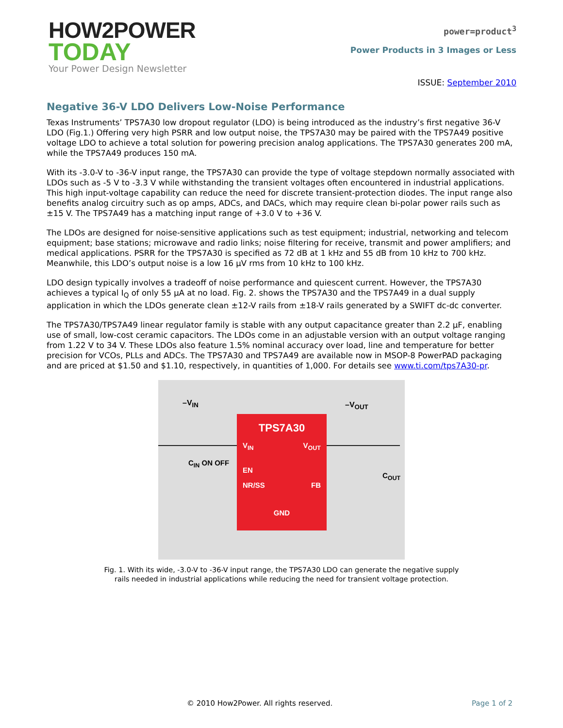HOW2POWER
TODAY
Your Power Design Newsletter
power=product<sup>3</sup>
Power Products in 3 Images or Less
ISSUE: September 2010
Negative 36-V LDO Delivers Low-Noise Performance
Texas Instruments’ TPS7A30 low dropout regulator (LDO) is being introduced as the industry’s first negative 36-V LDO (Fig.1.) Offering very high PSRR and low output noise, the TPS7A30 may be paired with the TPS7A49 positive voltage LDO to achieve a total solution for powering precision analog applications. The TPS7A30 generates 200 mA, while the TPS7A49 produces 150 mA.
With its -3.0-V to -36-V input range, the TPS7A30 can provide the type of voltage stepdown normally associated with LDOs such as -5 V to -3.3 V while withstanding the transient voltages often encountered in industrial applications. This high input-voltage capability can reduce the need for discrete transient-protection diodes. The input range also benefits analog circuitry such as op amps, ADCs, and DACs, which may require clean bi-polar power rails such as ±15 V. The TPS7A49 has a matching input range of +3.0 V to +36 V.
The LDOs are designed for noise-sensitive applications such as test equipment; industrial, networking and telecom equipment; base stations; microwave and radio links; noise filtering for receive, transmit and power amplifiers; and medical applications. PSRR for the TPS7A30 is specified as 72 dB at 1 kHz and 55 dB from 10 kHz to 700 kHz. Meanwhile, this LDO’s output noise is a low 16 µV rms from 10 kHz to 100 kHz.
LDO design typically involves a tradeoff of noise performance and quiescent current. However, the TPS7A30 achieves a typical I<sub>Q</sub> of only 55 µA at no load. Fig. 2. shows the TPS7A30 and the TPS7A49 in a dual supply application in which the LDOs generate clean ±12-V rails from ±18-V rails generated by a SWIFT dc-dc converter.
The TPS7A30/TPS7A49 linear regulator family is stable with any output capacitance greater than 2.2 µF, enabling use of small, low-cost ceramic capacitors. The LDOs come in an adjustable version with an output voltage ranging from 1.22 V to 34 V. These LDOs also feature 1.5% nominal accuracy over load, line and temperature for better precision for VCOs, PLLs and ADCs. The TPS7A30 and TPS7A49 are available now in MSOP-8 PowerPAD packaging and are priced at $1.50 and $1.10, respectively, in quantities of 1,000. For details see www.ti.com/tps7A30-pr.
–V<sub>IN</sub> –V<sub>OUT</sub>
C<sub>IN</sub> ON OFF
C<sub>OUT</sub>
TPS7A30
V<sub>IN</sub> V<sub>OUT</sub>
EN
NR/SS FB
GND
Fig. 1. With its wide, -3.0-V to -36-V input range, the TPS7A30 LDO can generate the negative supply rails needed in industrial applications while reducing the need for transient voltage protection.
© 2010 How2Power. All rights reserved. Page 1 of 2